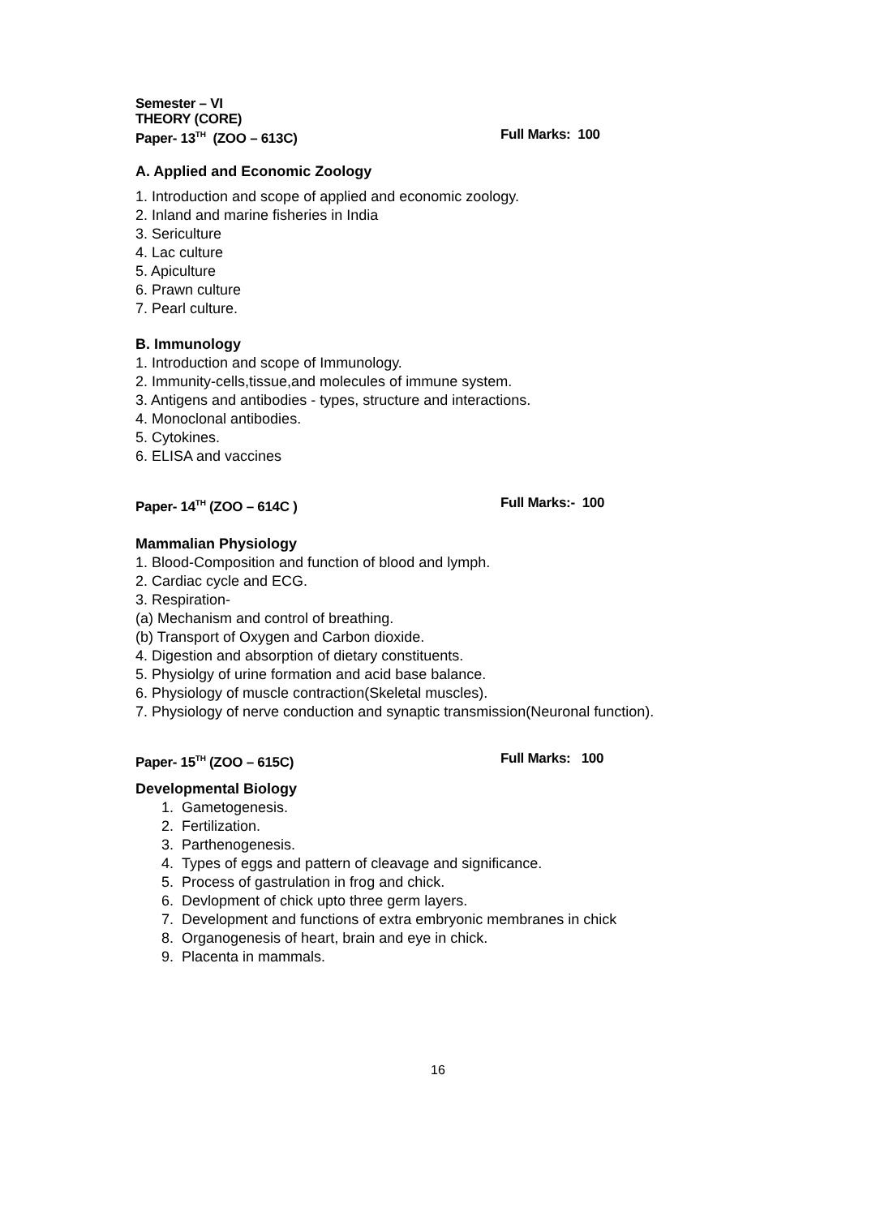Semester – VI
THEORY (CORE)
Paper- 13<sup>TH</sup> (ZOO – 613C) Full Marks: 100
A. Applied and Economic Zoology
1. Introduction and scope of applied and economic zoology.
2. Inland and marine fisheries in India
3. Sericulture
4. Lac culture
5. Apiculture
6. Prawn culture
7. Pearl culture.
B. Immunology
1. Introduction and scope of Immunology.
2. Immunity-cells,tissue,and molecules of immune system.
3. Antigens and antibodies - types, structure and interactions.
4. Monoclonal antibodies.
5. Cytokines.
6. ELISA and vaccines
Paper- 14<sup>TH</sup> (ZOO – 614C ) Full Marks:- 100
Mammalian Physiology
1. Blood-Composition and function of blood and lymph.
2. Cardiac cycle and ECG.
3. Respiration-
(a) Mechanism and control of breathing.
(b) Transport of Oxygen and Carbon dioxide.
4. Digestion and absorption of dietary constituents.
5. Physiolgy of urine formation and acid base balance.
6. Physiology of muscle contraction(Skeletal muscles).
7. Physiology of nerve conduction and synaptic transmission(Neuronal function).
Paper- 15<sup>TH</sup> (ZOO – 615C) Full Marks: 100
Developmental Biology
1. Gametogenesis.
2. Fertilization.
3. Parthenogenesis.
4. Types of eggs and pattern of cleavage and significance.
5. Process of gastrulation in frog and chick.
6. Devlopment of chick upto three germ layers.
7. Development and functions of extra embryonic membranes in chick
8. Organogenesis of heart, brain and eye in chick.
9. Placenta in mammals.
16